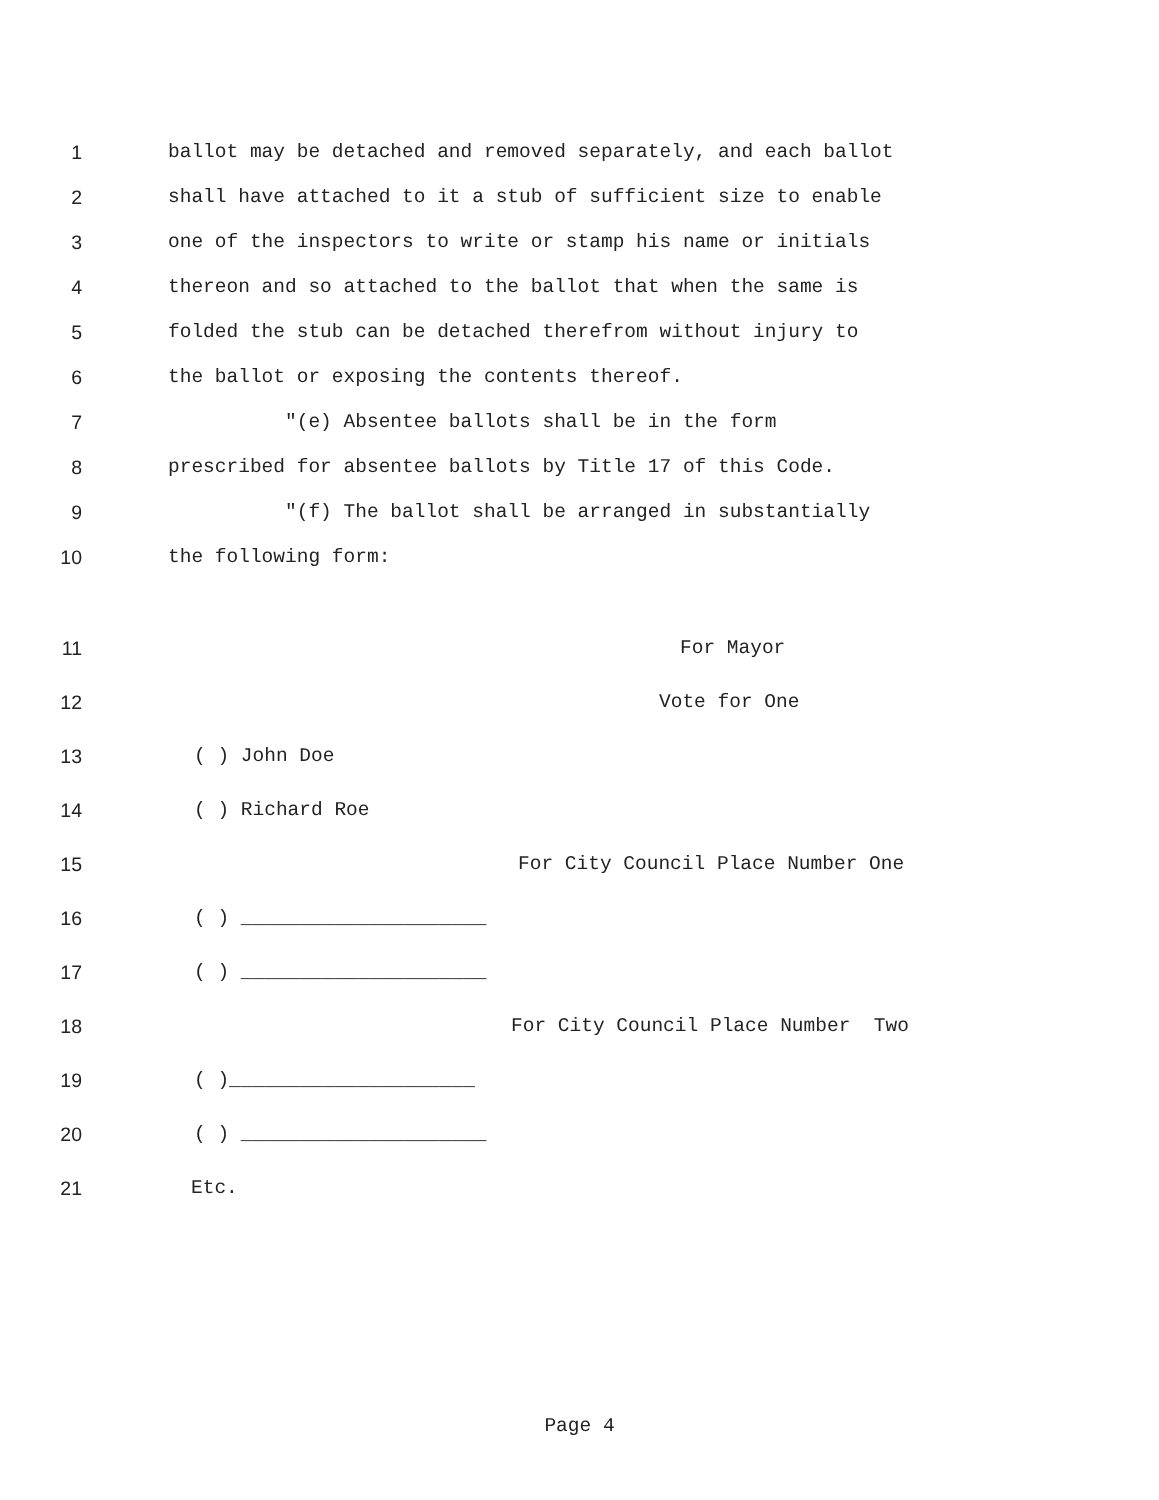1 ballot may be detached and removed separately, and each ballot
2 shall have attached to it a stub of sufficient size to enable
3 one of the inspectors to write or stamp his name or initials
4 thereon and so attached to the ballot that when the same is
5 folded the stub can be detached therefrom without injury to
6 the ballot or exposing the contents thereof.
7 "(e) Absentee ballots shall be in the form
8 prescribed for absentee ballots by Title 17 of this Code.
9 "(f) The ballot shall be arranged in substantially
10 the following form:
11 For Mayor
12 Vote for One
13 ( ) John Doe
14 ( ) Richard Roe
15 For City Council Place Number One
16 ( ) _____________________
17 ( ) _____________________
18 For City Council Place Number Two
19 ( )_____________________
20 ( ) _____________________
21 Etc.
Page 4